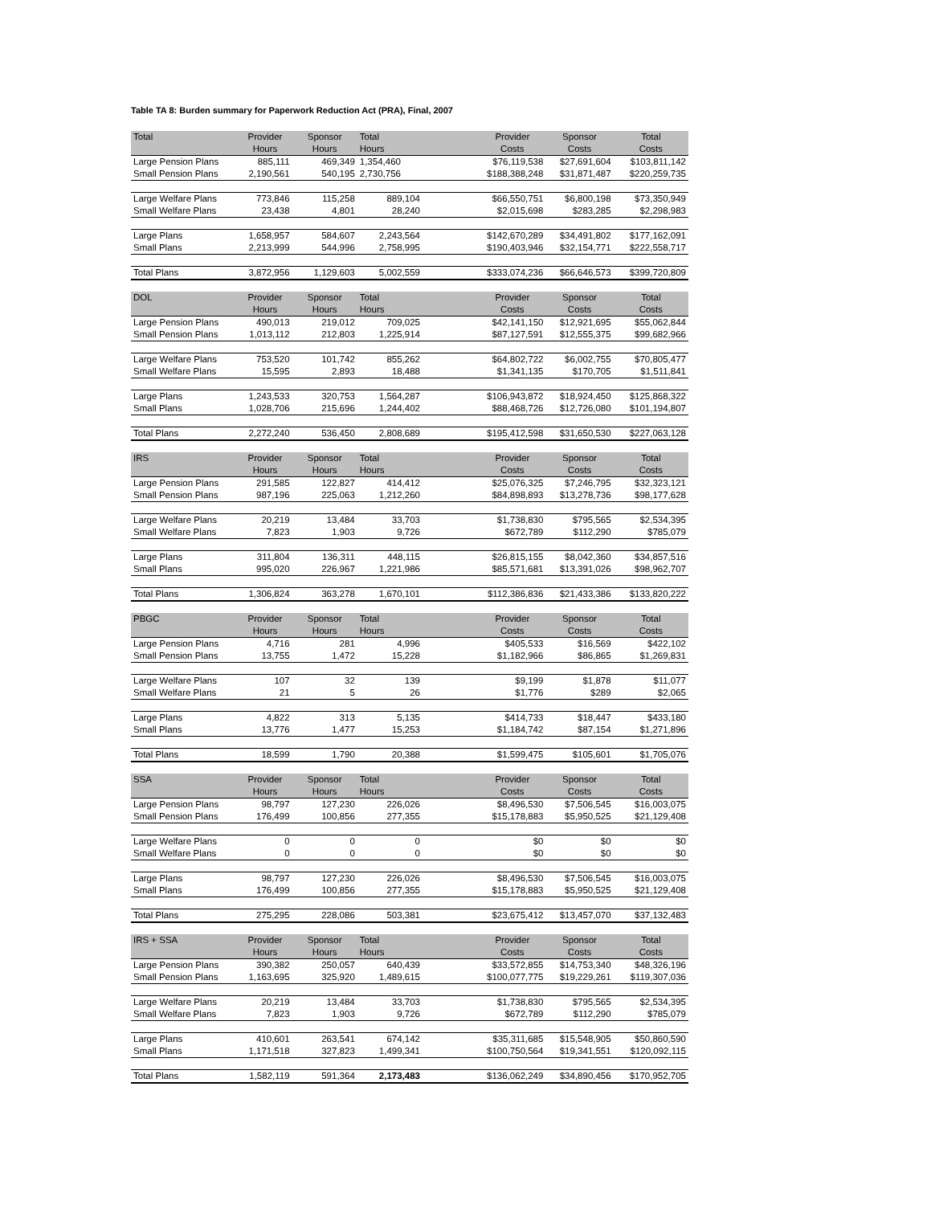Table TA 8: Burden summary for Paperwork Reduction Act (PRA), Final, 2007
| Total | Provider Hours | Sponsor Hours | Total Hours | | Provider Costs | Sponsor Costs | Total Costs |
| --- | --- | --- | --- | --- | --- | --- | --- |
| Large Pension Plans | 885,111 | 469,349 | 1,354,460 | | $76,119,538 | $27,691,604 | $103,811,142 |
| Small Pension Plans | 2,190,561 | 540,195 | 2,730,756 | | $188,388,248 | $31,871,487 | $220,259,735 |
| Large Welfare Plans | 773,846 | 115,258 | 889,104 | | $66,550,751 | $6,800,198 | $73,350,949 |
| Small Welfare Plans | 23,438 | 4,801 | 28,240 | | $2,015,698 | $283,285 | $2,298,983 |
| Large Plans | 1,658,957 | 584,607 | 2,243,564 | | $142,670,289 | $34,491,802 | $177,162,091 |
| Small Plans | 2,213,999 | 544,996 | 2,758,995 | | $190,403,946 | $32,154,771 | $222,558,717 |
| Total Plans | 3,872,956 | 1,129,603 | 5,002,559 | | $333,074,236 | $66,646,573 | $399,720,809 |
| DOL | Provider Hours | Sponsor Hours | Total Hours | | Provider Costs | Sponsor Costs | Total Costs |
| --- | --- | --- | --- | --- | --- | --- | --- |
| Large Pension Plans | 490,013 | 219,012 | 709,025 | | $42,141,150 | $12,921,695 | $55,062,844 |
| Small Pension Plans | 1,013,112 | 212,803 | 1,225,914 | | $87,127,591 | $12,555,375 | $99,682,966 |
| Large Welfare Plans | 753,520 | 101,742 | 855,262 | | $64,802,722 | $6,002,755 | $70,805,477 |
| Small Welfare Plans | 15,595 | 2,893 | 18,488 | | $1,341,135 | $170,705 | $1,511,841 |
| Large Plans | 1,243,533 | 320,753 | 1,564,287 | | $106,943,872 | $18,924,450 | $125,868,322 |
| Small Plans | 1,028,706 | 215,696 | 1,244,402 | | $88,468,726 | $12,726,080 | $101,194,807 |
| Total Plans | 2,272,240 | 536,450 | 2,808,689 | | $195,412,598 | $31,650,530 | $227,063,128 |
| IRS | Provider Hours | Sponsor Hours | Total Hours | | Provider Costs | Sponsor Costs | Total Costs |
| --- | --- | --- | --- | --- | --- | --- | --- |
| Large Pension Plans | 291,585 | 122,827 | 414,412 | | $25,076,325 | $7,246,795 | $32,323,121 |
| Small Pension Plans | 987,196 | 225,063 | 1,212,260 | | $84,898,893 | $13,278,736 | $98,177,628 |
| Large Welfare Plans | 20,219 | 13,484 | 33,703 | | $1,738,830 | $795,565 | $2,534,395 |
| Small Welfare Plans | 7,823 | 1,903 | 9,726 | | $672,789 | $112,290 | $785,079 |
| Large Plans | 311,804 | 136,311 | 448,115 | | $26,815,155 | $8,042,360 | $34,857,516 |
| Small Plans | 995,020 | 226,967 | 1,221,986 | | $85,571,681 | $13,391,026 | $98,962,707 |
| Total Plans | 1,306,824 | 363,278 | 1,670,101 | | $112,386,836 | $21,433,386 | $133,820,222 |
| PBGC | Provider Hours | Sponsor Hours | Total Hours | | Provider Costs | Sponsor Costs | Total Costs |
| --- | --- | --- | --- | --- | --- | --- | --- |
| Large Pension Plans | 4,716 | 281 | 4,996 | | $405,533 | $16,569 | $422,102 |
| Small Pension Plans | 13,755 | 1,472 | 15,228 | | $1,182,966 | $86,865 | $1,269,831 |
| Large Welfare Plans | 107 | 32 | 139 | | $9,199 | $1,878 | $11,077 |
| Small Welfare Plans | 21 | 5 | 26 | | $1,776 | $289 | $2,065 |
| Large Plans | 4,822 | 313 | 5,135 | | $414,733 | $18,447 | $433,180 |
| Small Plans | 13,776 | 1,477 | 15,253 | | $1,184,742 | $87,154 | $1,271,896 |
| Total Plans | 18,599 | 1,790 | 20,388 | | $1,599,475 | $105,601 | $1,705,076 |
| SSA | Provider Hours | Sponsor Hours | Total Hours | | Provider Costs | Sponsor Costs | Total Costs |
| --- | --- | --- | --- | --- | --- | --- | --- |
| Large Pension Plans | 98,797 | 127,230 | 226,026 | | $8,496,530 | $7,506,545 | $16,003,075 |
| Small Pension Plans | 176,499 | 100,856 | 277,355 | | $15,178,883 | $5,950,525 | $21,129,408 |
| Large Welfare Plans | 0 | 0 | 0 | | $0 | $0 | $0 |
| Small Welfare Plans | 0 | 0 | 0 | | $0 | $0 | $0 |
| Large Plans | 98,797 | 127,230 | 226,026 | | $8,496,530 | $7,506,545 | $16,003,075 |
| Small Plans | 176,499 | 100,856 | 277,355 | | $15,178,883 | $5,950,525 | $21,129,408 |
| Total Plans | 275,295 | 228,086 | 503,381 | | $23,675,412 | $13,457,070 | $37,132,483 |
| IRS + SSA | Provider Hours | Sponsor Hours | Total Hours | | Provider Costs | Sponsor Costs | Total Costs |
| --- | --- | --- | --- | --- | --- | --- | --- |
| Large Pension Plans | 390,382 | 250,057 | 640,439 | | $33,572,855 | $14,753,340 | $48,326,196 |
| Small Pension Plans | 1,163,695 | 325,920 | 1,489,615 | | $100,077,775 | $19,229,261 | $119,307,036 |
| Large Welfare Plans | 20,219 | 13,484 | 33,703 | | $1,738,830 | $795,565 | $2,534,395 |
| Small Welfare Plans | 7,823 | 1,903 | 9,726 | | $672,789 | $112,290 | $785,079 |
| Large Plans | 410,601 | 263,541 | 674,142 | | $35,311,685 | $15,548,905 | $50,860,590 |
| Small Plans | 1,171,518 | 327,823 | 1,499,341 | | $100,750,564 | $19,341,551 | $120,092,115 |
| Total Plans | 1,582,119 | 591,364 | 2,173,483 | | $136,062,249 | $34,890,456 | $170,952,705 |